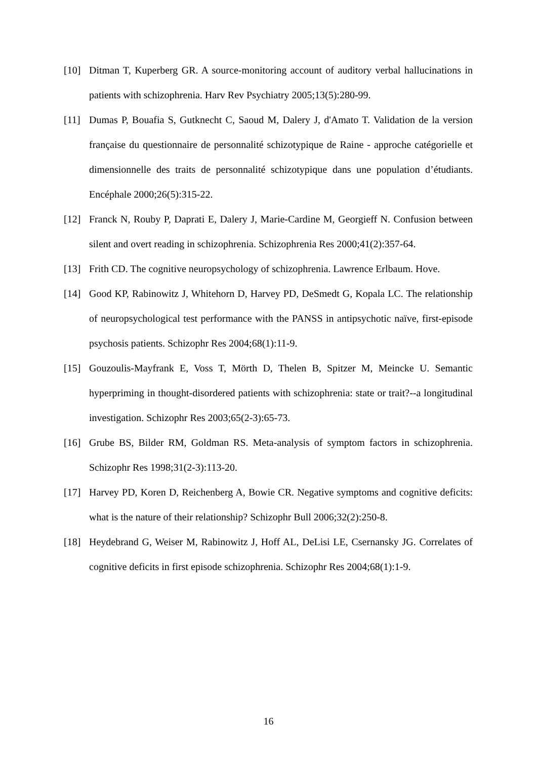[10] Ditman T, Kuperberg GR. A source-monitoring account of auditory verbal hallucinations in patients with schizophrenia. Harv Rev Psychiatry 2005;13(5):280-99.
[11] Dumas P, Bouafia S, Gutknecht C, Saoud M, Dalery J, d'Amato T. Validation de la version française du questionnaire de personnalité schizotypique de Raine - approche catégorielle et dimensionnelle des traits de personnalité schizotypique dans une population d’étudiants. Encéphale 2000;26(5):315-22.
[12] Franck N, Rouby P, Daprati E, Dalery J, Marie-Cardine M, Georgieff N. Confusion between silent and overt reading in schizophrenia. Schizophrenia Res 2000;41(2):357-64.
[13] Frith CD. The cognitive neuropsychology of schizophrenia. Lawrence Erlbaum. Hove.
[14] Good KP, Rabinowitz J, Whitehorn D, Harvey PD, DeSmedt G, Kopala LC. The relationship of neuropsychological test performance with the PANSS in antipsychotic naïve, first-episode psychosis patients. Schizophr Res 2004;68(1):11-9.
[15] Gouzoulis-Mayfrank E, Voss T, Mörth D, Thelen B, Spitzer M, Meincke U. Semantic hyperpriming in thought-disordered patients with schizophrenia: state or trait?--a longitudinal investigation. Schizophr Res 2003;65(2-3):65-73.
[16] Grube BS, Bilder RM, Goldman RS. Meta-analysis of symptom factors in schizophrenia. Schizophr Res 1998;31(2-3):113-20.
[17] Harvey PD, Koren D, Reichenberg A, Bowie CR. Negative symptoms and cognitive deficits: what is the nature of their relationship? Schizophr Bull 2006;32(2):250-8.
[18] Heydebrand G, Weiser M, Rabinowitz J, Hoff AL, DeLisi LE, Csernansky JG. Correlates of cognitive deficits in first episode schizophrenia. Schizophr Res 2004;68(1):1-9.
16